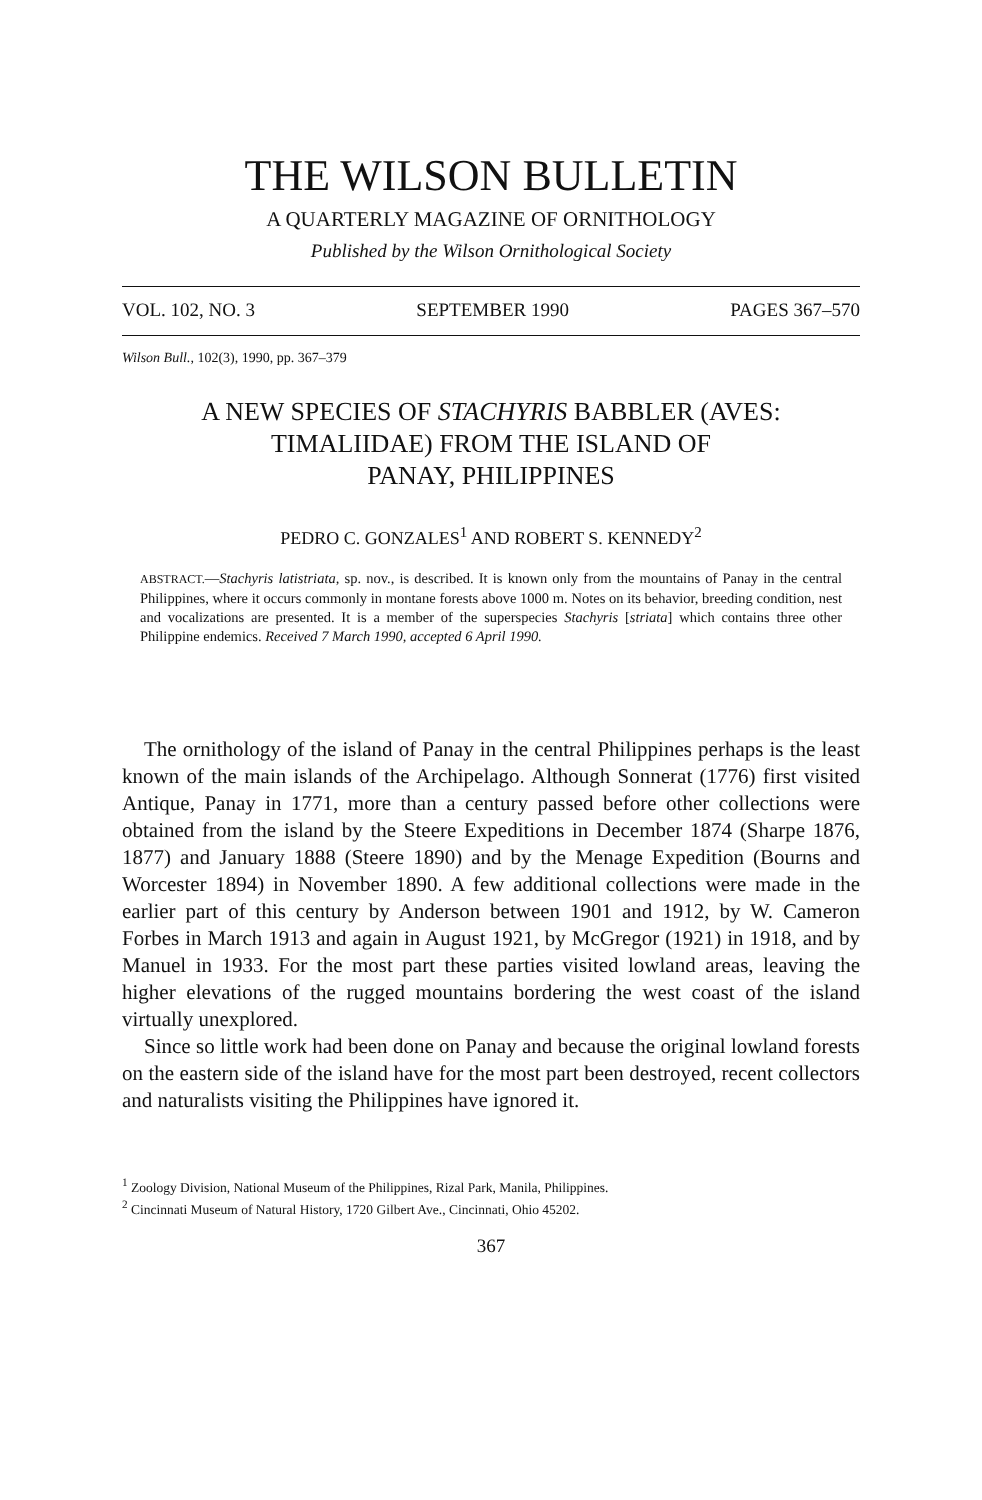THE WILSON BULLETIN
A QUARTERLY MAGAZINE OF ORNITHOLOGY
Published by the Wilson Ornithological Society
VOL. 102, NO. 3 SEPTEMBER 1990 PAGES 367–570
Wilson Bull., 102(3), 1990, pp. 367–379
A NEW SPECIES OF STACHYRIS BABBLER (AVES:
TIMALIIDAE) FROM THE ISLAND OF
PANAY, PHILIPPINES
PEDRO C. GONZALES<sup>1</sup> AND ROBERT S. KENNEDY<sup>2</sup>
ABSTRACT.—Stachyris latistriata, sp. nov., is described. It is known only from the mountains of Panay in the central Philippines, where it occurs commonly in montane forests above 1000 m. Notes on its behavior, breeding condition, nest and vocalizations are presented. It is a member of the superspecies Stachyris [striata] which contains three other Philippine endemics. Received 7 March 1990, accepted 6 April 1990.
The ornithology of the island of Panay in the central Philippines perhaps is the least known of the main islands of the Archipelago. Although Sonnerat (1776) first visited Antique, Panay in 1771, more than a century passed before other collections were obtained from the island by the Steere Expeditions in December 1874 (Sharpe 1876, 1877) and January 1888 (Steere 1890) and by the Menage Expedition (Bourns and Worcester 1894) in November 1890. A few additional collections were made in the earlier part of this century by Anderson between 1901 and 1912, by W. Cameron Forbes in March 1913 and again in August 1921, by McGregor (1921) in 1918, and by Manuel in 1933. For the most part these parties visited lowland areas, leaving the higher elevations of the rugged mountains bordering the west coast of the island virtually unexplored.
Since so little work had been done on Panay and because the original lowland forests on the eastern side of the island have for the most part been destroyed, recent collectors and naturalists visiting the Philippines have ignored it.
<sup>1</sup> Zoology Division, National Museum of the Philippines, Rizal Park, Manila, Philippines.
<sup>2</sup> Cincinnati Museum of Natural History, 1720 Gilbert Ave., Cincinnati, Ohio 45202.
367